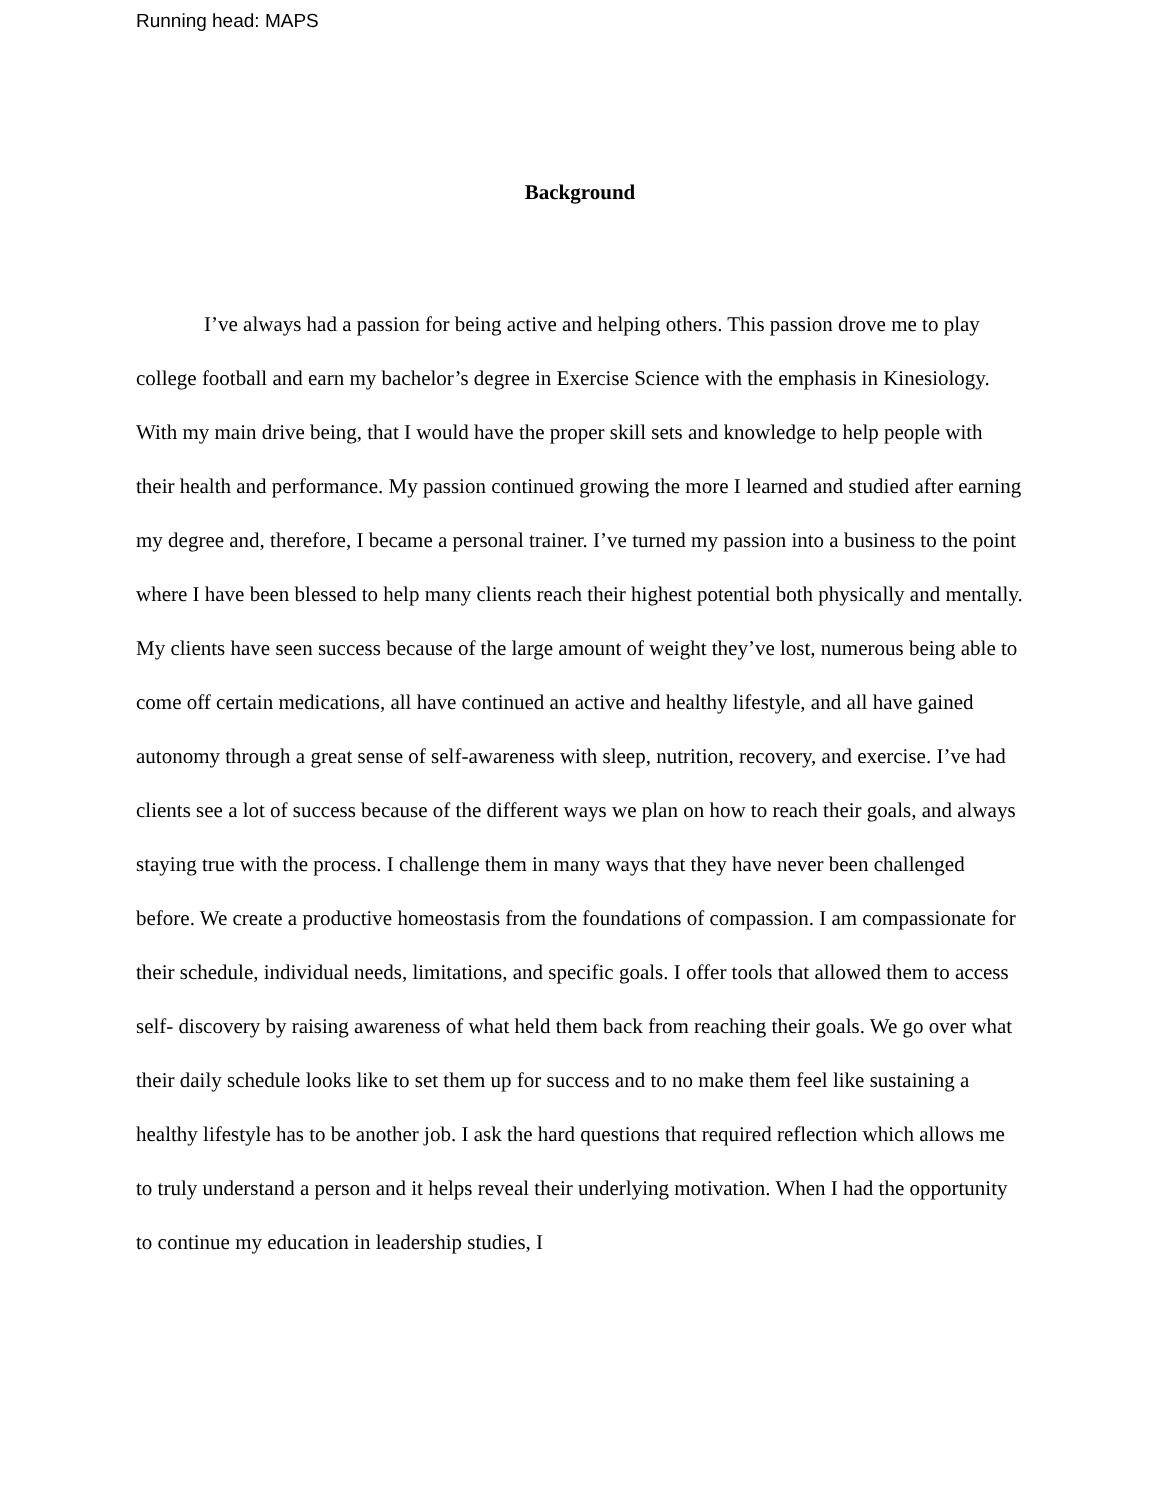Running head: MAPS
Background
I’ve always had a passion for being active and helping others. This passion drove me to play college football and earn my bachelor’s degree in Exercise Science with the emphasis in Kinesiology. With my main drive being, that I would have the proper skill sets and knowledge to help people with their health and performance. My passion continued growing the more I learned and studied after earning my degree and, therefore, I became a personal trainer. I’ve turned my passion into a business to the point where I have been blessed to help many clients reach their highest potential both physically and mentally. My clients have seen success because of the large amount of weight they’ve lost, numerous being able to come off certain medications, all have continued an active and healthy lifestyle, and all have gained autonomy through a great sense of self-awareness with sleep, nutrition, recovery, and exercise. I’ve had clients see a lot of success because of the different ways we plan on how to reach their goals, and always staying true with the process. I challenge them in many ways that they have never been challenged before. We create a productive homeostasis from the foundations of compassion. I am compassionate for their schedule, individual needs, limitations, and specific goals. I offer tools that allowed them to access self- discovery by raising awareness of what held them back from reaching their goals. We go over what their daily schedule looks like to set them up for success and to no make them feel like sustaining a healthy lifestyle has to be another job. I ask the hard questions that required reflection which allows me to truly understand a person and it helps reveal their underlying motivation. When I had the opportunity to continue my education in leadership studies, I